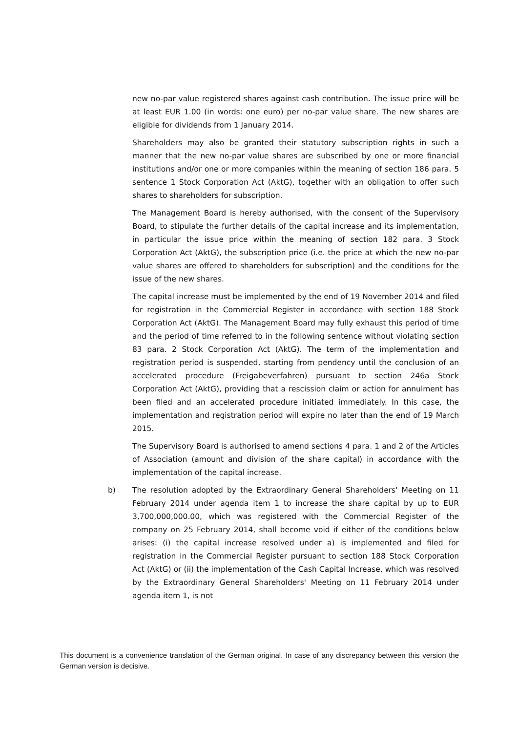new no-par value registered shares against cash contribution. The issue price will be at least EUR 1.00 (in words: one euro) per no-par value share. The new shares are eligible for dividends from 1 January 2014.
Shareholders may also be granted their statutory subscription rights in such a manner that the new no-par value shares are subscribed by one or more financial institutions and/or one or more companies within the meaning of section 186 para. 5 sentence 1 Stock Corporation Act (AktG), together with an obligation to offer such shares to shareholders for subscription.
The Management Board is hereby authorised, with the consent of the Supervisory Board, to stipulate the further details of the capital increase and its implementation, in particular the issue price within the meaning of section 182 para. 3 Stock Corporation Act (AktG), the subscription price (i.e. the price at which the new no-par value shares are offered to shareholders for subscription) and the conditions for the issue of the new shares.
The capital increase must be implemented by the end of 19 November 2014 and filed for registration in the Commercial Register in accordance with section 188 Stock Corporation Act (AktG). The Management Board may fully exhaust this period of time and the period of time referred to in the following sentence without violating section 83 para. 2 Stock Corporation Act (AktG). The term of the implementation and registration period is suspended, starting from pendency until the conclusion of an accelerated procedure (Freigabeverfahren) pursuant to section 246a Stock Corporation Act (AktG), providing that a rescission claim or action for annulment has been filed and an accelerated procedure initiated immediately. In this case, the implementation and registration period will expire no later than the end of 19 March 2015.
The Supervisory Board is authorised to amend sections 4 para. 1 and 2 of the Articles of Association (amount and division of the share capital) in accordance with the implementation of the capital increase.
b) The resolution adopted by the Extraordinary General Shareholders' Meeting on 11 February 2014 under agenda item 1 to increase the share capital by up to EUR 3,700,000,000.00, which was registered with the Commercial Register of the company on 25 February 2014, shall become void if either of the conditions below arises: (i) the capital increase resolved under a) is implemented and filed for registration in the Commercial Register pursuant to section 188 Stock Corporation Act (AktG) or (ii) the implementation of the Cash Capital Increase, which was resolved by the Extraordinary General Shareholders' Meeting on 11 February 2014 under agenda item 1, is not
This document is a convenience translation of the German original. In case of any discrepancy between this version the German version is decisive.